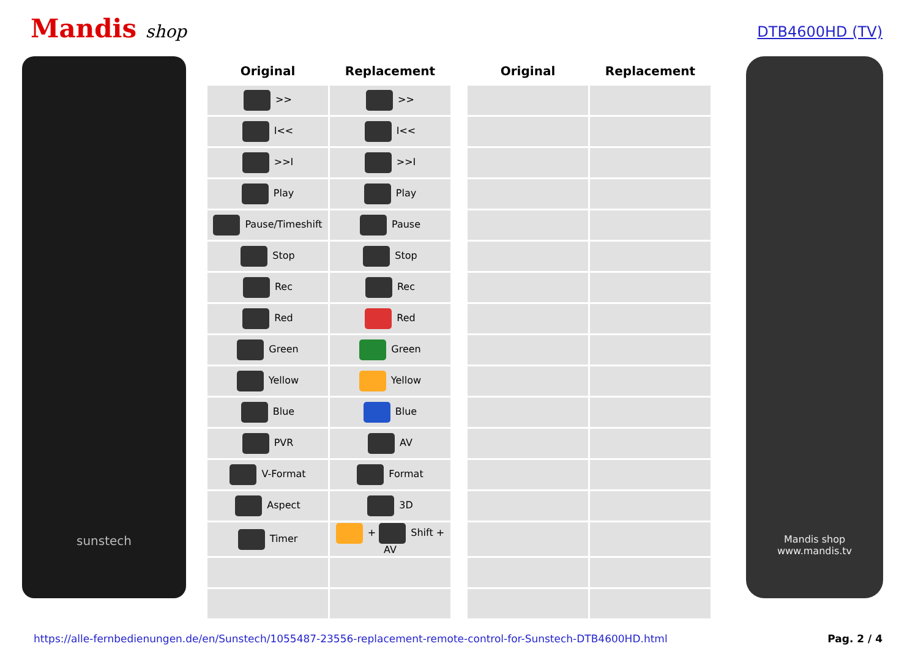Mandis shop
DTB4600HD (TV)
sunstech
| Original | Replacement | | Original | Replacement |
| --- | --- | --- | --- | --- |
| >> | >> | | | |
| I<< | I<< | | | |
| >>I | >>I | | | |
| Play | Play | | | |
| Pause/Timeshift | Pause | | | |
| Stop | Stop | | | |
| Rec | Rec | | | |
| Red | Red | | | |
| Green | Green | | | |
| Yellow | Yellow | | | |
| Blue | Blue | | | |
| PVR | AV | | | |
| V-Format | Format | | | |
| Aspect | 3D | | | |
| Timer | + Shift + AV | | | |
Mandis shop
www.mandis.tv
https://alle-fernbedienungen.de/en/Sunstech/1055487-23556-replacement-remote-control-for-Sunstech-DTB4600HD.html Pag. 2 / 4